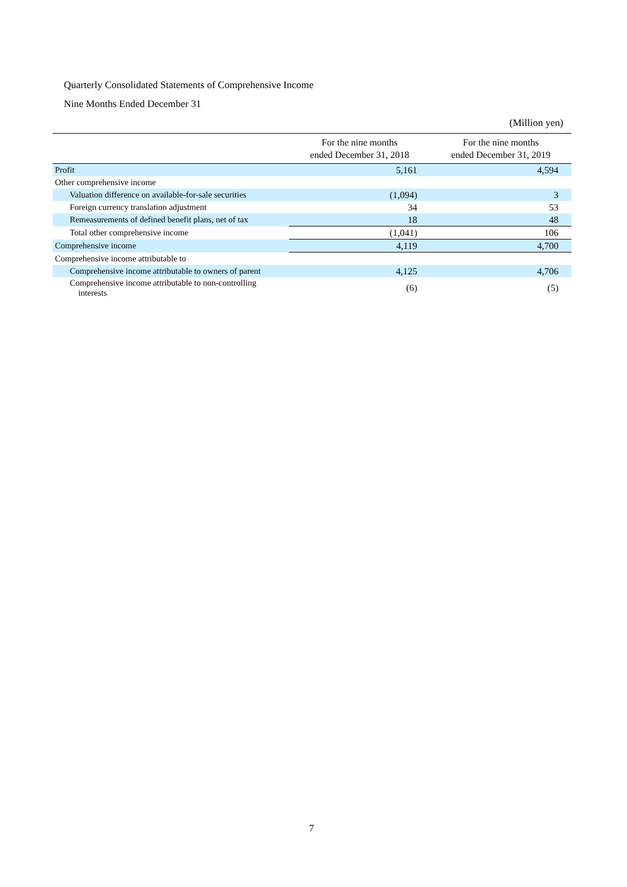Quarterly Consolidated Statements of Comprehensive Income
Nine Months Ended December 31
(Million yen)
| | For the nine months ended December 31, 2018 | For the nine months ended December 31, 2019 |
| --- | --- | --- |
| Profit | 5,161 | 4,594 |
| Other comprehensive income | | |
| Valuation difference on available-for-sale securities | (1,094) | 3 |
| Foreign currency translation adjustment | 34 | 53 |
| Remeasurements of defined benefit plans, net of tax | 18 | 48 |
| Total other comprehensive income | (1,041) | 106 |
| Comprehensive income | 4,119 | 4,700 |
| Comprehensive income attributable to | | |
| Comprehensive income attributable to owners of parent | 4,125 | 4,706 |
| Comprehensive income attributable to non-controlling interests | (6) | (5) |
7